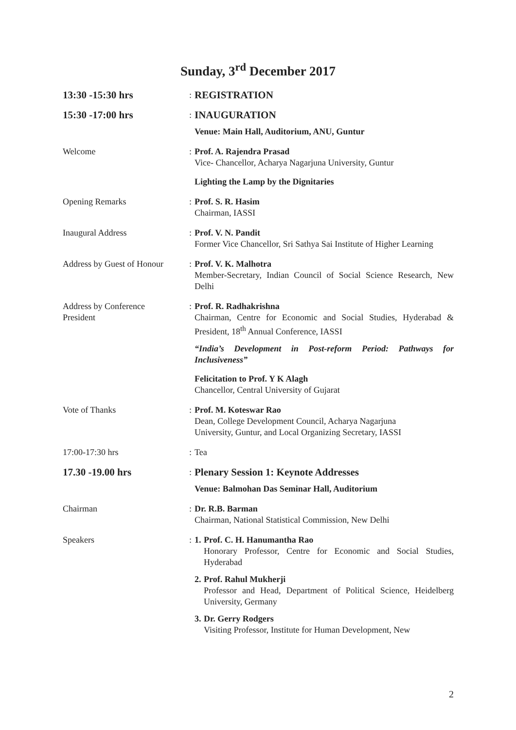Sunday, 3<sup>rd</sup> December 2017
13:30 -15:30 hrs
:
REGISTRATION
15:30 -17:00 hrs
:
INAUGURATION
Venue: Main Hall, Auditorium, ANU, Guntur
Welcome : Prof. A. Rajendra Prasad
Vice- Chancellor, Acharya Nagarjuna University, Guntur
Lighting the Lamp by the Dignitaries
Opening Remarks : Prof. S. R. Hasim
Chairman, IASSI
Inaugural Address : Prof. V. N. Pandit
Former Vice Chancellor, Sri Sathya Sai Institute of Higher Learning
Address by Guest of Honour
: Prof. V. K. Malhotra
Member-Secretary, Indian Council of Social Science Research, New Delhi
Address by Conference
President
: Prof. R. Radhakrishna
Chairman, Centre for Economic and Social Studies, Hyderabad & President, 18<sup>th</sup> Annual Conference, IASSI
“India’s Development in Post-reform Period: Pathways for Inclusiveness”
Felicitation to Prof. Y K Alagh
Chancellor, Central University of Gujarat
Vote of Thanks : Prof. M. Koteswar Rao
Dean, College Development Council, Acharya Nagarjuna
University, Guntur, and Local Organizing Secretary, IASSI
17:00-17:30 hrs : Tea
17.30 -19.00 hrs
:
Plenary Session 1: Keynote Addresses
Venue: Balmohan Das Seminar Hall, Auditorium
Chairman : Dr. R.B. Barman
Chairman, National Statistical Commission, New Delhi
Speakers : 1.
Prof. C. H. Hanumantha Rao
Honorary Professor, Centre for Economic and Social Studies, Hyderabad
2.
Prof. Rahul Mukherji
Professor and Head, Department of Political Science, Heidelberg University, Germany
3.
Dr. Gerry Rodgers
Visiting Professor, Institute for Human Development, New
2